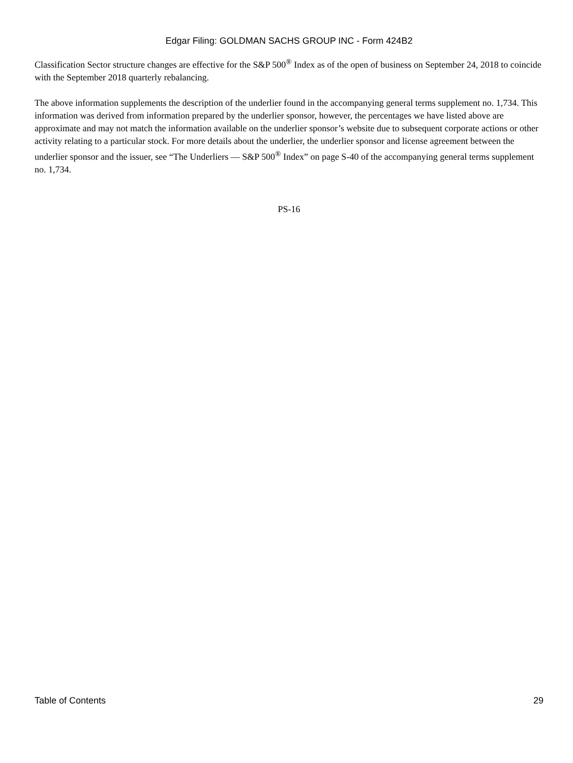Edgar Filing: GOLDMAN SACHS GROUP INC - Form 424B2
Classification Sector structure changes are effective for the S&P 500<sup>®</sup> Index as of the open of business on September 24, 2018 to coincide with the September 2018 quarterly rebalancing.
The above information supplements the description of the underlier found in the accompanying general terms supplement no. 1,734. This information was derived from information prepared by the underlier sponsor, however, the percentages we have listed above are approximate and may not match the information available on the underlier sponsor’s website due to subsequent corporate actions or other activity relating to a particular stock. For more details about the underlier, the underlier sponsor and license agreement between the underlier sponsor and the issuer, see “The Underliers — S&P 500<sup>®</sup> Index” on page S-40 of the accompanying general terms supplement no. 1,734.
PS-16
Table of Contents 29